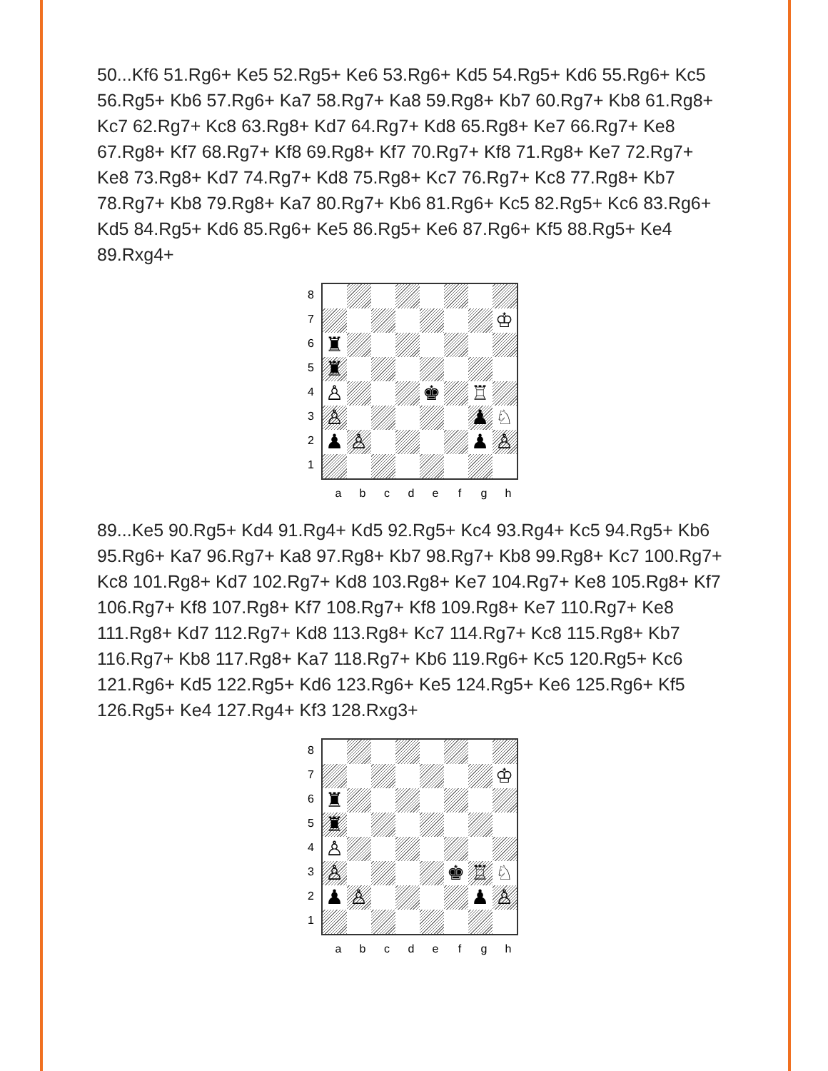50...Kf6 51.Rg6+ Ke5 52.Rg5+ Ke6 53.Rg6+ Kd5 54.Rg5+ Kd6 55.Rg6+ Kc5 56.Rg5+ Kb6 57.Rg6+ Ka7 58.Rg7+ Ka8 59.Rg8+ Kb7 60.Rg7+ Kb8 61.Rg8+ Kc7 62.Rg7+ Kc8 63.Rg8+ Kd7 64.Rg7+ Kd8 65.Rg8+ Ke7 66.Rg7+ Ke8 67.Rg8+ Kf7 68.Rg7+ Kf8 69.Rg8+ Kf7 70.Rg7+ Kf8 71.Rg8+ Ke7 72.Rg7+ Ke8 73.Rg8+ Kd7 74.Rg7+ Kd8 75.Rg8+ Kc7 76.Rg7+ Kc8 77.Rg8+ Kb7 78.Rg7+ Kb8 79.Rg8+ Ka7 80.Rg7+ Kb6 81.Rg6+ Kc5 82.Rg5+ Kc6 83.Rg6+ Kd5 84.Rg5+ Kd6 85.Rg6+ Ke5 86.Rg5+ Ke6 87.Rg6+ Kf5 88.Rg5+ Ke4 89.Rxg4+
87654321
♔
♜
♜
♙
♚
♖
♙
♟
♘
♟
♙
♟
♙
abcdefgh
89...Ke5 90.Rg5+ Kd4 91.Rg4+ Kd5 92.Rg5+ Kc4 93.Rg4+ Kc5 94.Rg5+ Kb6 95.Rg6+ Ka7 96.Rg7+ Ka8 97.Rg8+ Kb7 98.Rg7+ Kb8 99.Rg8+ Kc7 100.Rg7+ Kc8 101.Rg8+ Kd7 102.Rg7+ Kd8 103.Rg8+ Ke7 104.Rg7+ Ke8 105.Rg8+ Kf7 106.Rg7+ Kf8 107.Rg8+ Kf7 108.Rg7+ Kf8 109.Rg8+ Ke7 110.Rg7+ Ke8 111.Rg8+ Kd7 112.Rg7+ Kd8 113.Rg8+ Kc7 114.Rg7+ Kc8 115.Rg8+ Kb7 116.Rg7+ Kb8 117.Rg8+ Ka7 118.Rg7+ Kb6 119.Rg6+ Kc5 120.Rg5+ Kc6 121.Rg6+ Kd5 122.Rg5+ Kd6 123.Rg6+ Ke5 124.Rg5+ Ke6 125.Rg6+ Kf5 126.Rg5+ Ke4 127.Rg4+ Kf3 128.Rxg3+
87654321
♔
♜
♜
♙
♙
♚
♖
♘
♟
♙
♟
♙
abcdefgh